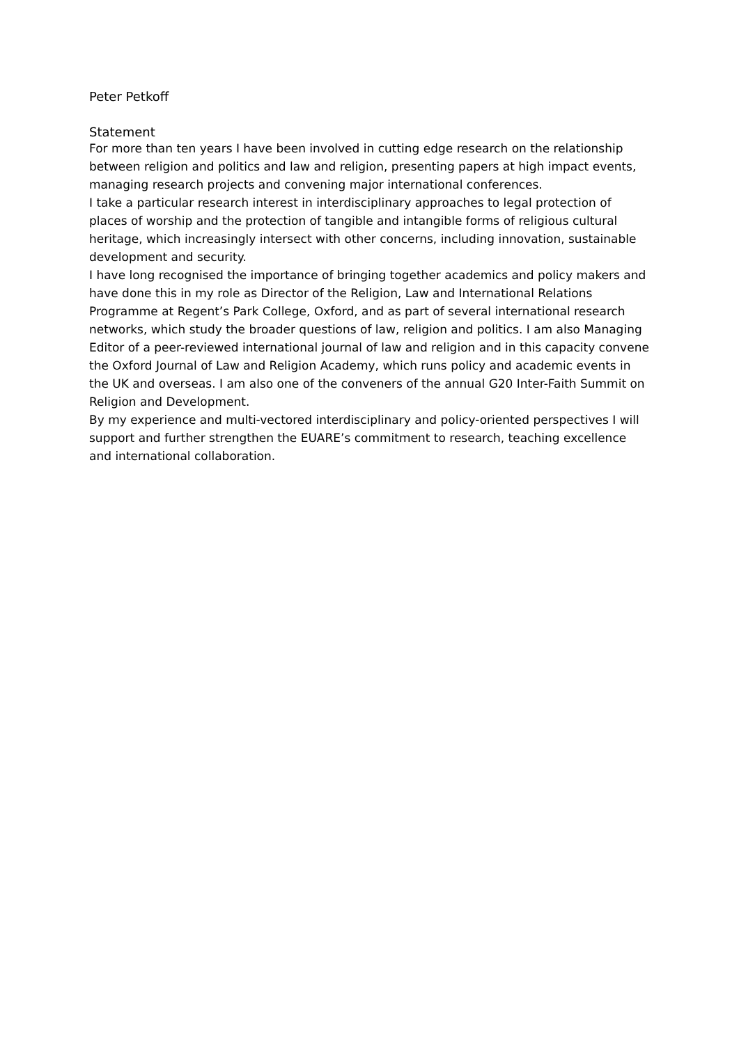Peter Petkoff
Statement
For more than ten years I have been involved in cutting edge research on the relationship between religion and politics and law and religion, presenting papers at high impact events, managing research projects and convening major international conferences.
I take a particular research interest in interdisciplinary approaches to legal protection of places of worship and the protection of tangible and intangible forms of religious cultural heritage, which increasingly intersect with other concerns, including innovation, sustainable development and security.
I have long recognised the importance of bringing together academics and policy makers and have done this in my role as Director of the Religion, Law and International Relations Programme at Regent’s Park College, Oxford, and as part of several international research networks, which study the broader questions of law, religion and politics. I am also Managing Editor of a peer-reviewed international journal of law and religion and in this capacity convene the Oxford Journal of Law and Religion Academy, which runs policy and academic events in the UK and overseas. I am also one of the conveners of the annual G20 Inter-Faith Summit on Religion and Development.
By my experience and multi-vectored interdisciplinary and policy-oriented perspectives I will support and further strengthen the EUARE’s commitment to research, teaching excellence and international collaboration.